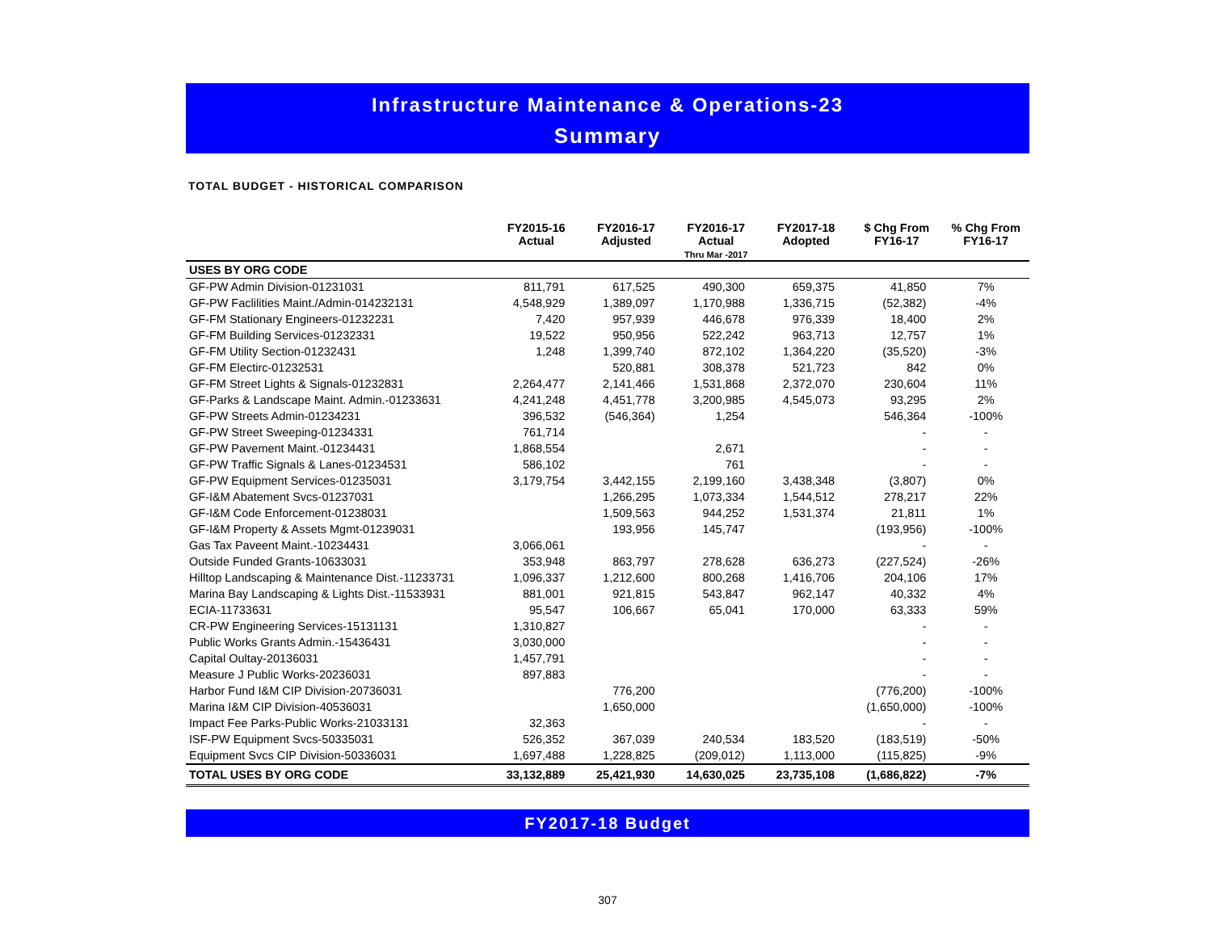Infrastructure Maintenance & Operations-23
Summary
TOTAL BUDGET - HISTORICAL COMPARISON
| | FY2015-16 Actual | FY2016-17 Adjusted | FY2016-17 Actual Thru Mar -2017 | FY2017-18 Adopted | $ Chg From FY16-17 | % Chg From FY16-17 |
| --- | --- | --- | --- | --- | --- | --- |
| USES BY ORG CODE | | | | | | |
| GF-PW Admin Division-01231031 | 811,791 | 617,525 | 490,300 | 659,375 | 41,850 | 7% |
| GF-PW Faclilities Maint./Admin-014232131 | 4,548,929 | 1,389,097 | 1,170,988 | 1,336,715 | (52,382) | -4% |
| GF-FM Stationary Engineers-01232231 | 7,420 | 957,939 | 446,678 | 976,339 | 18,400 | 2% |
| GF-FM Building Services-01232331 | 19,522 | 950,956 | 522,242 | 963,713 | 12,757 | 1% |
| GF-FM Utility Section-01232431 | 1,248 | 1,399,740 | 872,102 | 1,364,220 | (35,520) | -3% |
| GF-FM Electirc-01232531 | | 520,881 | 308,378 | 521,723 | 842 | 0% |
| GF-FM Street Lights & Signals-01232831 | 2,264,477 | 2,141,466 | 1,531,868 | 2,372,070 | 230,604 | 11% |
| GF-Parks & Landscape Maint. Admin.-01233631 | 4,241,248 | 4,451,778 | 3,200,985 | 4,545,073 | 93,295 | 2% |
| GF-PW Streets Admin-01234231 | 396,532 | (546,364) | 1,254 | | 546,364 | -100% |
| GF-PW Street Sweeping-01234331 | 761,714 | | | | - | - |
| GF-PW Pavement Maint.-01234431 | 1,868,554 | | 2,671 | | - | - |
| GF-PW Traffic Signals & Lanes-01234531 | 586,102 | | 761 | | - | - |
| GF-PW Equipment Services-01235031 | 3,179,754 | 3,442,155 | 2,199,160 | 3,438,348 | (3,807) | 0% |
| GF-I&M Abatement Svcs-01237031 | | 1,266,295 | 1,073,334 | 1,544,512 | 278,217 | 22% |
| GF-I&M Code Enforcement-01238031 | | 1,509,563 | 944,252 | 1,531,374 | 21,811 | 1% |
| GF-I&M Property & Assets Mgmt-01239031 | | 193,956 | 145,747 | | (193,956) | -100% |
| Gas Tax Paveent Maint.-10234431 | 3,066,061 | | | | - | - |
| Outside Funded Grants-10633031 | 353,948 | 863,797 | 278,628 | 636,273 | (227,524) | -26% |
| Hilltop Landscaping & Maintenance Dist.-11233731 | 1,096,337 | 1,212,600 | 800,268 | 1,416,706 | 204,106 | 17% |
| Marina Bay Landscaping & Lights Dist.-11533931 | 881,001 | 921,815 | 543,847 | 962,147 | 40,332 | 4% |
| ECIA-11733631 | 95,547 | 106,667 | 65,041 | 170,000 | 63,333 | 59% |
| CR-PW Engineering Services-15131131 | 1,310,827 | | | | - | - |
| Public Works Grants Admin.-15436431 | 3,030,000 | | | | - | - |
| Capital Oultay-20136031 | 1,457,791 | | | | - | - |
| Measure J Public Works-20236031 | 897,883 | | | | - | - |
| Harbor Fund I&M CIP Division-20736031 | | 776,200 | | | (776,200) | -100% |
| Marina I&M CIP Division-40536031 | | 1,650,000 | | | (1,650,000) | -100% |
| Impact Fee Parks-Public Works-21033131 | 32,363 | | | | - | - |
| ISF-PW Equipment Svcs-50335031 | 526,352 | 367,039 | 240,534 | 183,520 | (183,519) | -50% |
| Equipment Svcs CIP Division-50336031 | 1,697,488 | 1,228,825 | (209,012) | 1,113,000 | (115,825) | -9% |
| TOTAL USES BY ORG CODE | 33,132,889 | 25,421,930 | 14,630,025 | 23,735,108 | (1,686,822) | -7% |
FY2017-18 Budget
307